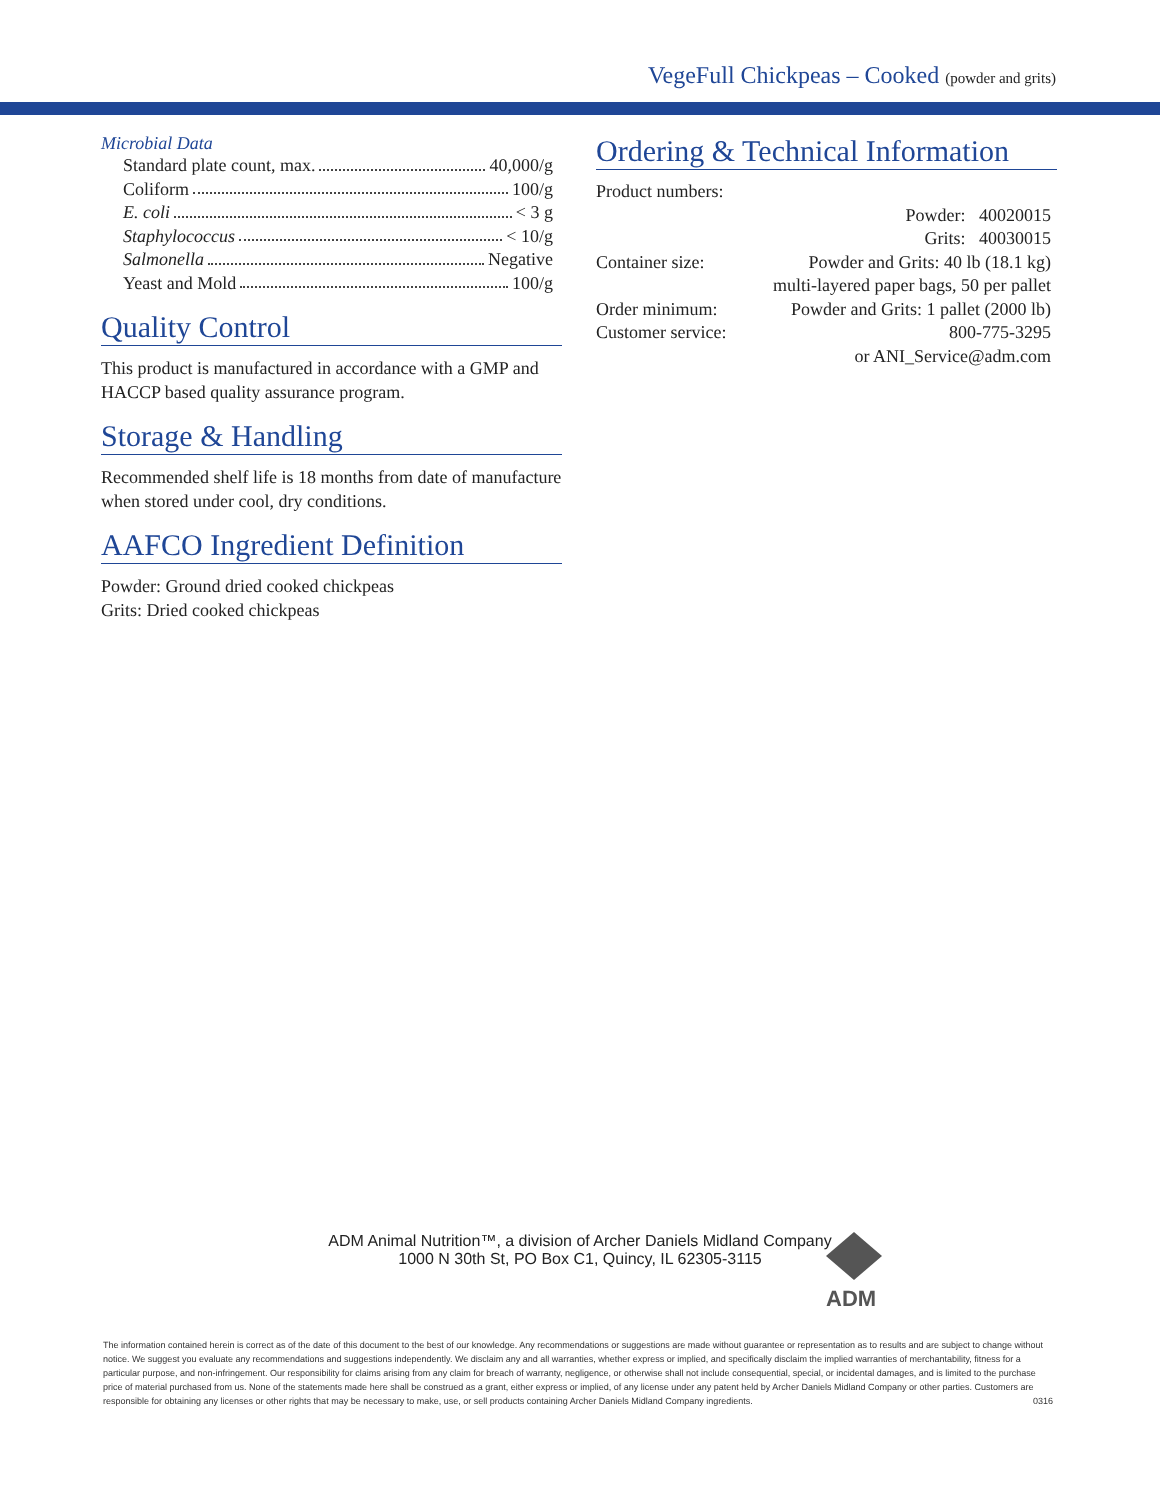VegeFull Chickpeas – Cooked (powder and grits)
Microbial Data
Standard plate count, max. 40,000/g
Coliform 100/g
E. coli < 3 g
Staphylococcus < 10/g
Salmonella Negative
Yeast and Mold 100/g
Quality Control
This product is manufactured in accordance with a GMP and HACCP based quality assurance program.
Storage & Handling
Recommended shelf life is 18 months from date of manufacture when stored under cool, dry conditions.
AAFCO Ingredient Definition
Powder: Ground dried cooked chickpeas
Grits: Dried cooked chickpeas
Ordering & Technical Information
| Product numbers: | |
| | Powder: 40020015 |
| | Grits: 40030015 |
| Container size: | Powder and Grits: 40 lb (18.1 kg) |
| | multi-layered paper bags, 50 per pallet |
| Order minimum: | Powder and Grits: 1 pallet (2000 lb) |
| Customer service: | 800-775-3295 |
| | or ANI_Service@adm.com |
ADM Animal Nutrition™, a division of Archer Daniels Midland Company
1000 N 30th St, PO Box C1, Quincy, IL 62305-3115
ADM
The information contained herein is correct as of the date of this document to the best of our knowledge. Any recommendations or suggestions are made without guarantee or representation as to results and are subject to change without notice. We suggest you evaluate any recommendations and suggestions independently. We disclaim any and all warranties, whether express or implied, and specifically disclaim the implied warranties of merchantability, fitness for a particular purpose, and non-infringement. Our responsibility for claims arising from any claim for breach of warranty, negligence, or otherwise shall not include consequential, special, or incidental damages, and is limited to the purchase price of material purchased from us. None of the statements made here shall be construed as a grant, either express or implied, of any license under any patent held by Archer Daniels Midland Company or other parties. Customers are responsible for obtaining any licenses or other rights that may be necessary to make, use, or sell products containing Archer Daniels Midland Company ingredients. 0316